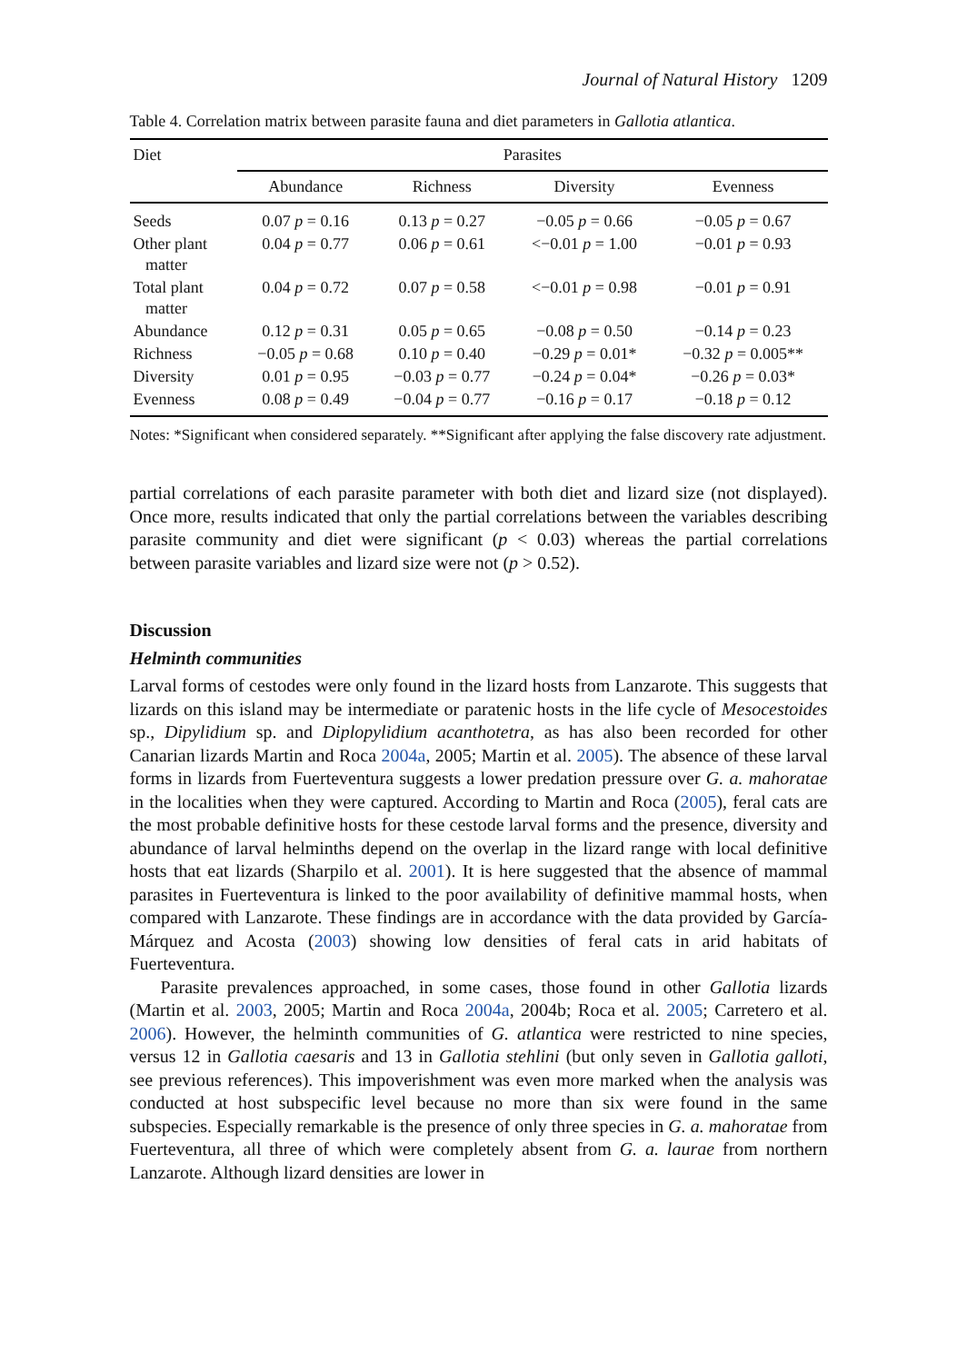Journal of Natural History 1209
Table 4. Correlation matrix between parasite fauna and diet parameters in Gallotia atlantica.
| Diet | Parasites | | | |
| --- | --- | --- | --- | --- |
| | Abundance | Richness | Diversity | Evenness |
| Seeds | 0.07 p = 0.16 | 0.13 p = 0.27 | −0.05 p = 0.66 | −0.05 p = 0.67 |
| Other plant matter | 0.04 p = 0.77 | 0.06 p = 0.61 | <−0.01 p = 1.00 | −0.01 p = 0.93 |
| Total plant matter | 0.04 p = 0.72 | 0.07 p = 0.58 | <−0.01 p = 0.98 | −0.01 p = 0.91 |
| Abundance | 0.12 p = 0.31 | 0.05 p = 0.65 | −0.08 p = 0.50 | −0.14 p = 0.23 |
| Richness | −0.05 p = 0.68 | 0.10 p = 0.40 | −0.29 p = 0.01* | −0.32 p = 0.005** |
| Diversity | 0.01 p = 0.95 | −0.03 p = 0.77 | −0.24 p = 0.04* | −0.26 p = 0.03* |
| Evenness | 0.08 p = 0.49 | −0.04 p = 0.77 | −0.16 p = 0.17 | −0.18 p = 0.12 |
Notes: *Significant when considered separately. **Significant after applying the false discovery rate adjustment.
partial correlations of each parasite parameter with both diet and lizard size (not displayed). Once more, results indicated that only the partial correlations between the variables describing parasite community and diet were significant (p < 0.03) whereas the partial correlations between parasite variables and lizard size were not (p > 0.52).
Discussion
Helminth communities
Larval forms of cestodes were only found in the lizard hosts from Lanzarote. This suggests that lizards on this island may be intermediate or paratenic hosts in the life cycle of Mesocestoides sp., Dipylidium sp. and Diplopylidium acanthotetra, as has also been recorded for other Canarian lizards Martin and Roca 2004a, 2005; Martin et al. 2005). The absence of these larval forms in lizards from Fuerteventura suggests a lower predation pressure over G. a. mahoratae in the localities when they were captured. According to Martin and Roca (2005), feral cats are the most probable definitive hosts for these cestode larval forms and the presence, diversity and abundance of larval helminths depend on the overlap in the lizard range with local definitive hosts that eat lizards (Sharpilo et al. 2001). It is here suggested that the absence of mammal parasites in Fuerteventura is linked to the poor availability of definitive mammal hosts, when compared with Lanzarote. These findings are in accordance with the data provided by García-Márquez and Acosta (2003) showing low densities of feral cats in arid habitats of Fuerteventura.
Parasite prevalences approached, in some cases, those found in other Gallotia lizards (Martin et al. 2003, 2005; Martin and Roca 2004a, 2004b; Roca et al. 2005; Carretero et al. 2006). However, the helminth communities of G. atlantica were restricted to nine species, versus 12 in Gallotia caesaris and 13 in Gallotia stehlini (but only seven in Gallotia galloti, see previous references). This impoverishment was even more marked when the analysis was conducted at host subspecific level because no more than six were found in the same subspecies. Especially remarkable is the presence of only three species in G. a. mahoratae from Fuerteventura, all three of which were completely absent from G. a. laurae from northern Lanzarote. Although lizard densities are lower in